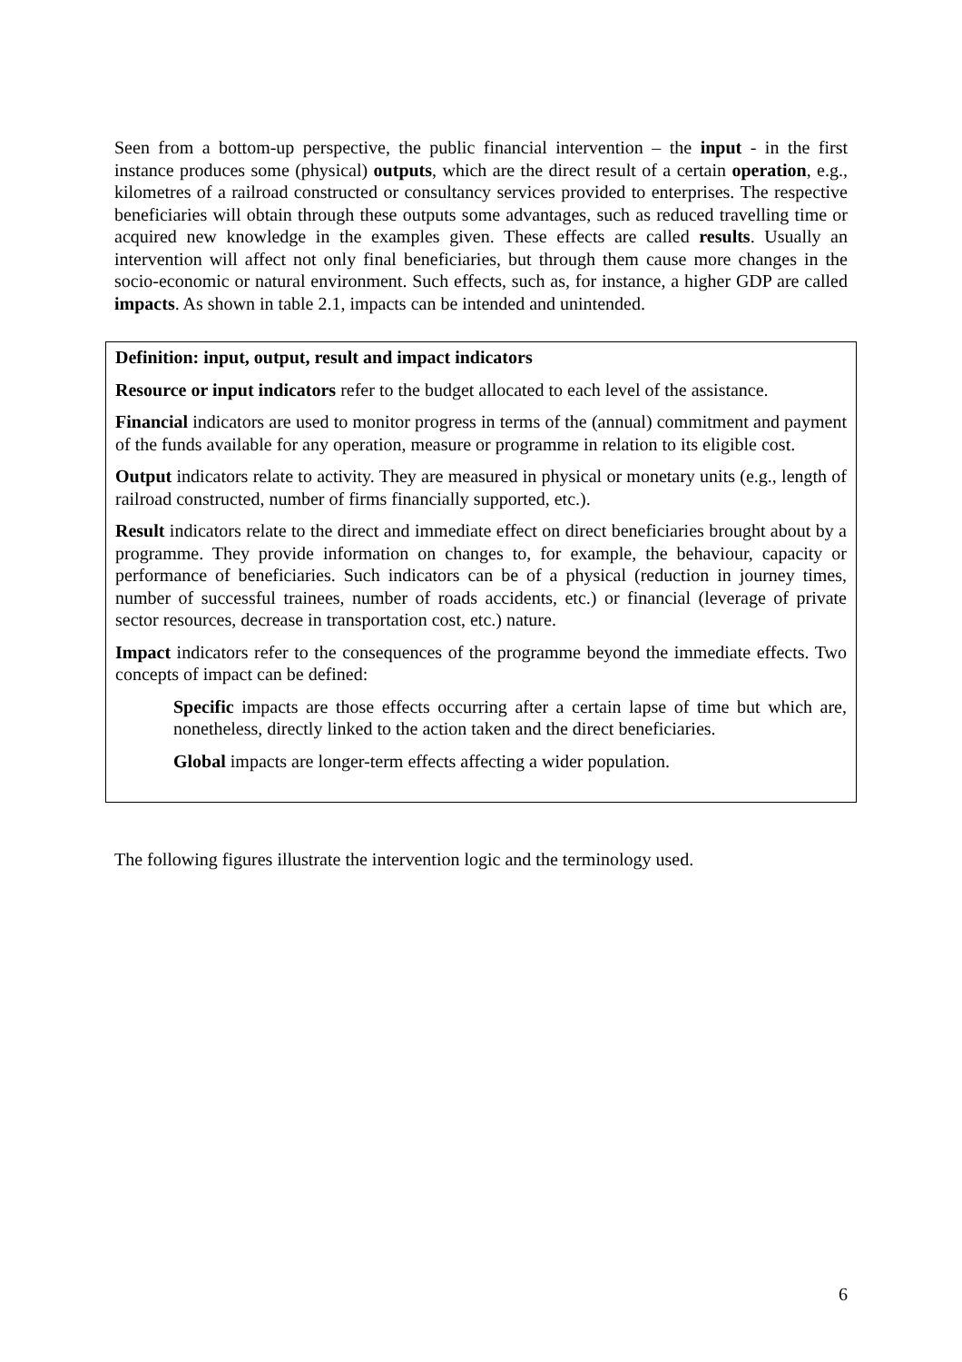Seen from a bottom-up perspective, the public financial intervention – the input - in the first instance produces some (physical) outputs, which are the direct result of a certain operation, e.g., kilometres of a railroad constructed or consultancy services provided to enterprises. The respective beneficiaries will obtain through these outputs some advantages, such as reduced travelling time or acquired new knowledge in the examples given. These effects are called results. Usually an intervention will affect not only final beneficiaries, but through them cause more changes in the socio-economic or natural environment. Such effects, such as, for instance, a higher GDP are called impacts. As shown in table 2.1, impacts can be intended and unintended.
Definition: input, output, result and impact indicators
Resource or input indicators refer to the budget allocated to each level of the assistance.
Financial indicators are used to monitor progress in terms of the (annual) commitment and payment of the funds available for any operation, measure or programme in relation to its eligible cost.
Output indicators relate to activity. They are measured in physical or monetary units (e.g., length of railroad constructed, number of firms financially supported, etc.).
Result indicators relate to the direct and immediate effect on direct beneficiaries brought about by a programme. They provide information on changes to, for example, the behaviour, capacity or performance of beneficiaries. Such indicators can be of a physical (reduction in journey times, number of successful trainees, number of roads accidents, etc.) or financial (leverage of private sector resources, decrease in transportation cost, etc.) nature.
Impact indicators refer to the consequences of the programme beyond the immediate effects. Two concepts of impact can be defined:
Specific impacts are those effects occurring after a certain lapse of time but which are, nonetheless, directly linked to the action taken and the direct beneficiaries.
Global impacts are longer-term effects affecting a wider population.
The following figures illustrate the intervention logic and the terminology used.
6